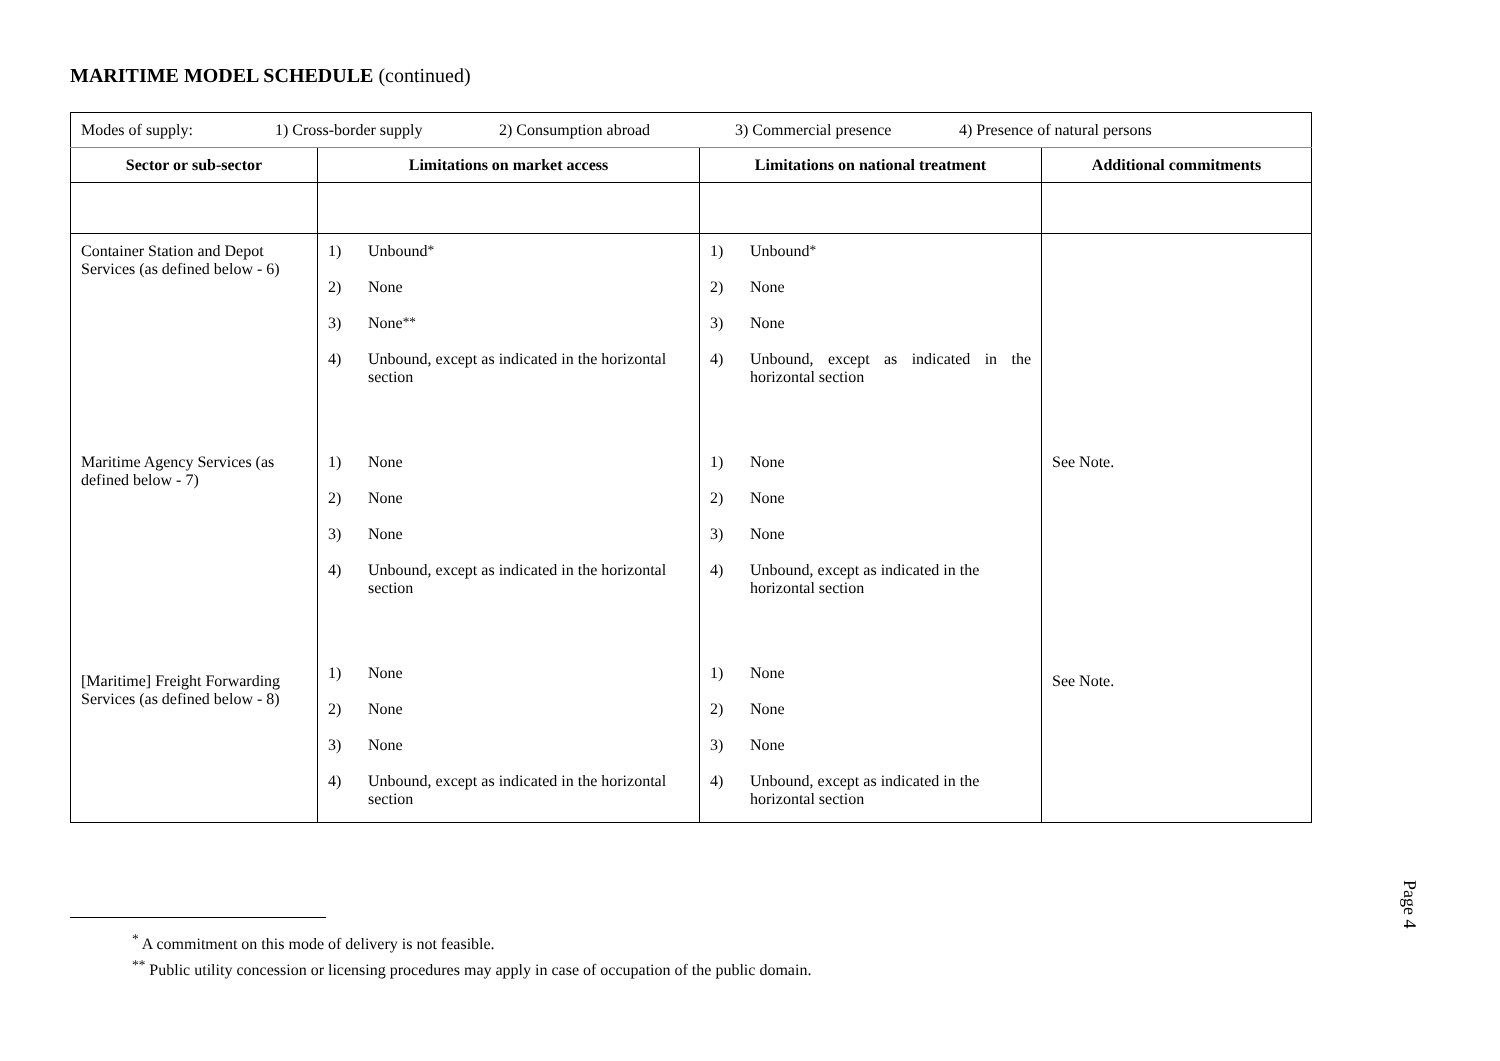MARITIME MODEL SCHEDULE (continued)
| Modes of supply: 1) Cross-border supply 2) Consumption abroad 3) Commercial presence 4) Presence of natural persons | | | |
| Sector or sub-sector | Limitations on market access | Limitations on national treatment | Additional commitments |
| Container Station and Depot Services (as defined below - 6) | 1) Unbound<sup>*</sup> 2) None 3) None<sup>**</sup> 4) Unbound, except as indicated in the horizontal section | 1) Unbound<sup>*</sup> 2) None 3) None 4) Unbound, except as indicated in the horizontal section | |
| Maritime Agency Services (as defined below - 7) | 1) None 2) None 3) None 4) Unbound, except as indicated in the horizontal section | 1) None 2) None 3) None 4) Unbound, except as indicated in the horizontal section | See Note. |
| [Maritime] Freight Forwarding Services (as defined below - 8) | 1) None 2) None 3) None 4) Unbound, except as indicated in the horizontal section | 1) None 2) None 3) None 4) Unbound, except as indicated in the horizontal section | See Note. |
<sup>*</sup> A commitment on this mode of delivery is not feasible.
<sup>**</sup> Public utility concession or licensing procedures may apply in case of occupation of the public domain.
Page 4